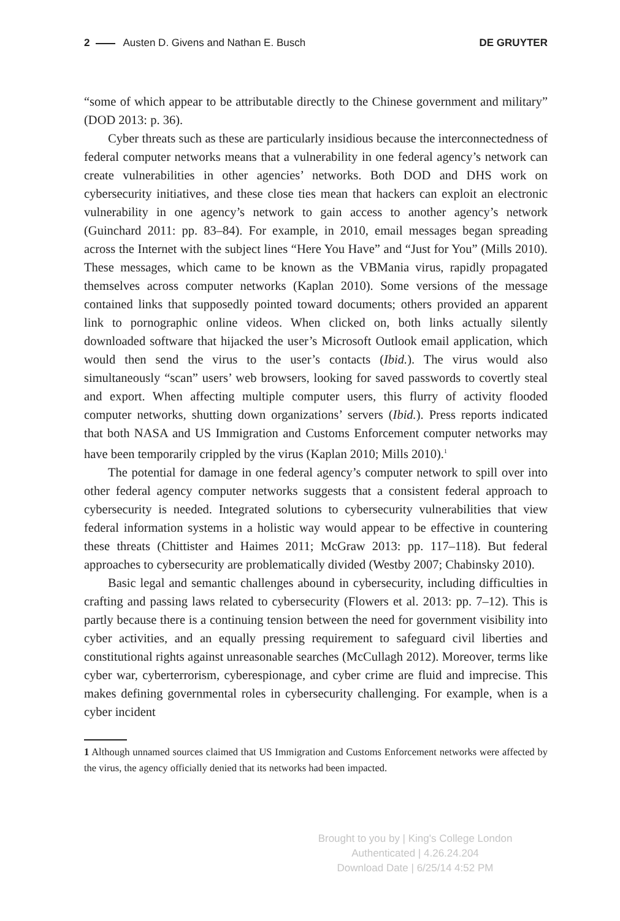2 Austen D. Givens and Nathan E. Busch
DE GRUYTER
“some of which appear to be attributable directly to the Chinese government and military” (DOD 2013: p. 36).
Cyber threats such as these are particularly insidious because the interconnectedness of federal computer networks means that a vulnerability in one federal agency’s network can create vulnerabilities in other agencies’ networks. Both DOD and DHS work on cybersecurity initiatives, and these close ties mean that hackers can exploit an electronic vulnerability in one agency’s network to gain access to another agency’s network (Guinchard 2011: pp. 83–84). For example, in 2010, email messages began spreading across the Internet with the subject lines “Here You Have” and “Just for You” (Mills 2010). These messages, which came to be known as the VBMania virus, rapidly propagated themselves across computer networks (Kaplan 2010). Some versions of the message contained links that supposedly pointed toward documents; others provided an apparent link to pornographic online videos. When clicked on, both links actually silently downloaded software that hijacked the user’s Microsoft Outlook email application, which would then send the virus to the user’s contacts (Ibid.). The virus would also simultaneously “scan” users’ web browsers, looking for saved passwords to covertly steal and export. When affecting multiple computer users, this flurry of activity flooded computer networks, shutting down organizations’ servers (Ibid.). Press reports indicated that both NASA and US Immigration and Customs Enforcement computer networks may have been temporarily crippled by the virus (Kaplan 2010; Mills 2010).<sup>1</sup>
The potential for damage in one federal agency’s computer network to spill over into other federal agency computer networks suggests that a consistent federal approach to cybersecurity is needed. Integrated solutions to cybersecurity vulnerabilities that view federal information systems in a holistic way would appear to be effective in countering these threats (Chittister and Haimes 2011; McGraw 2013: pp. 117–118). But federal approaches to cybersecurity are problematically divided (Westby 2007; Chabinsky 2010).
Basic legal and semantic challenges abound in cybersecurity, including difficulties in crafting and passing laws related to cybersecurity (Flowers et al. 2013: pp. 7–12). This is partly because there is a continuing tension between the need for government visibility into cyber activities, and an equally pressing requirement to safeguard civil liberties and constitutional rights against unreasonable searches (McCullagh 2012). Moreover, terms like cyber war, cyberterrorism, cyberespionage, and cyber crime are fluid and imprecise. This makes defining governmental roles in cybersecurity challenging. For example, when is a cyber incident
1 Although unnamed sources claimed that US Immigration and Customs Enforcement networks were affected by the virus, the agency officially denied that its networks had been impacted.
Brought to you by | King's College London
Authenticated | 4.26.24.204
Download Date | 6/25/14 4:52 PM